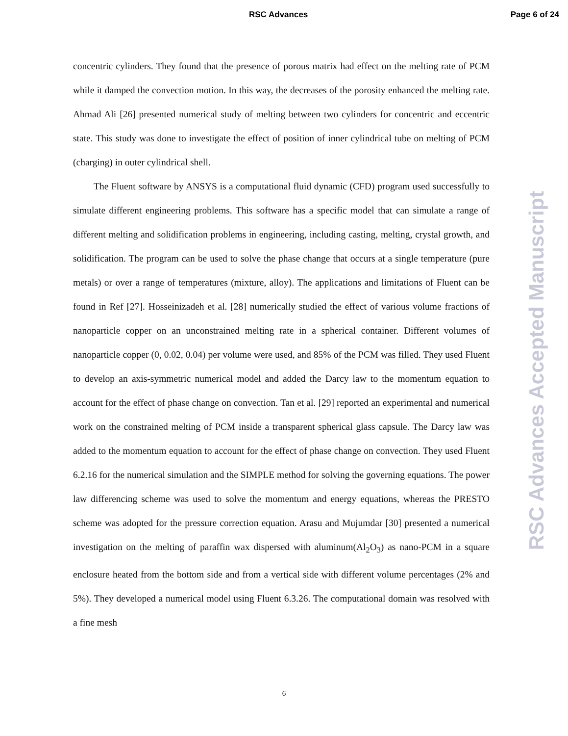RSC Advances Page 6 of 24
concentric cylinders. They found that the presence of porous matrix had effect on the melting rate of PCM while it damped the convection motion. In this way, the decreases of the porosity enhanced the melting rate. Ahmad Ali [26] presented numerical study of melting between two cylinders for concentric and eccentric state. This study was done to investigate the effect of position of inner cylindrical tube on melting of PCM (charging) in outer cylindrical shell.
The Fluent software by ANSYS is a computational fluid dynamic (CFD) program used successfully to simulate different engineering problems. This software has a specific model that can simulate a range of different melting and solidification problems in engineering, including casting, melting, crystal growth, and solidification. The program can be used to solve the phase change that occurs at a single temperature (pure metals) or over a range of temperatures (mixture, alloy). The applications and limitations of Fluent can be found in Ref [27]. Hosseinizadeh et al. [28] numerically studied the effect of various volume fractions of nanoparticle copper on an unconstrained melting rate in a spherical container. Different volumes of nanoparticle copper (0, 0.02, 0.04) per volume were used, and 85% of the PCM was filled. They used Fluent to develop an axis-symmetric numerical model and added the Darcy law to the momentum equation to account for the effect of phase change on convection. Tan et al. [29] reported an experimental and numerical work on the constrained melting of PCM inside a transparent spherical glass capsule. The Darcy law was added to the momentum equation to account for the effect of phase change on convection. They used Fluent 6.2.16 for the numerical simulation and the SIMPLE method for solving the governing equations. The power law differencing scheme was used to solve the momentum and energy equations, whereas the PRESTO scheme was adopted for the pressure correction equation. Arasu and Mujumdar [30] presented a numerical investigation on the melting of paraffin wax dispersed with aluminum(Al<sub>2</sub>O<sub>3</sub>) as nano-PCM in a square enclosure heated from the bottom side and from a vertical side with different volume percentages (2% and 5%). They developed a numerical model using Fluent 6.3.26. The computational domain was resolved with a fine mesh
6
RSC Advances Accepted Manuscript